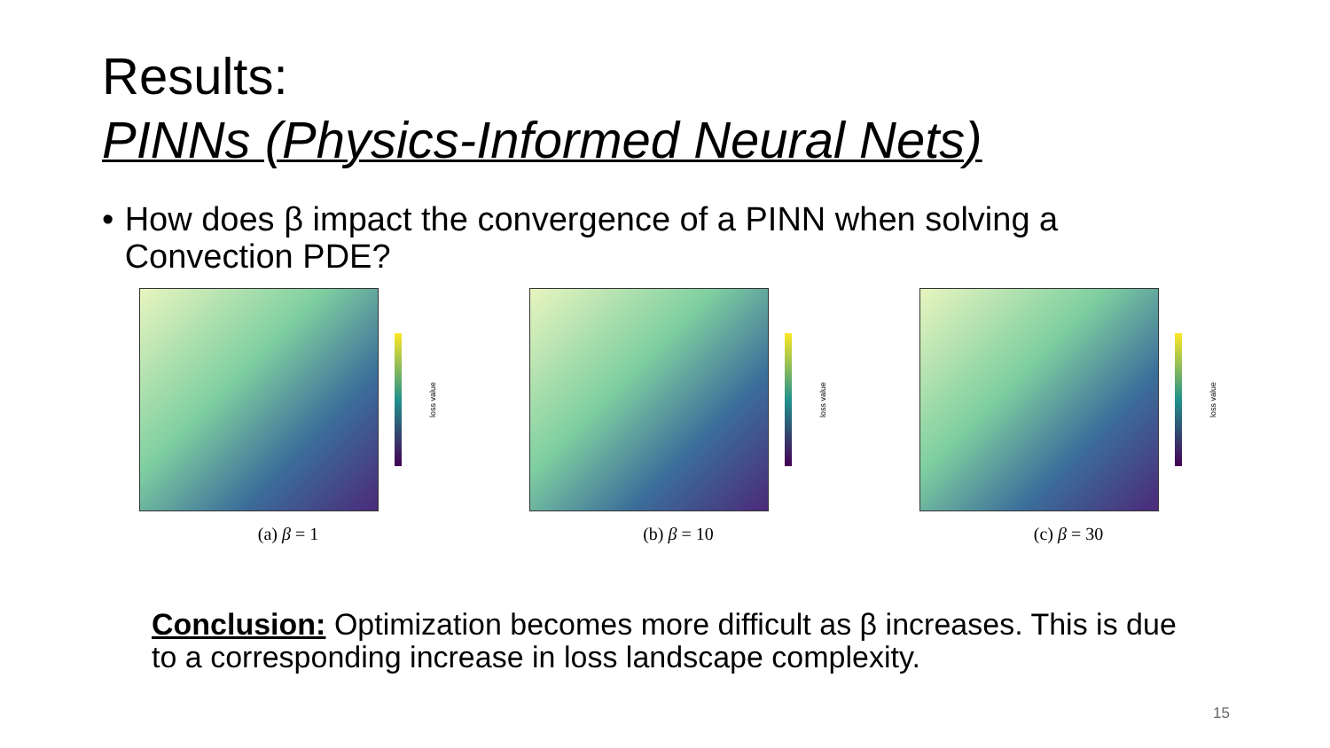Results:
PINNs (Physics-Informed Neural Nets)
• How does β impact the convergence of a PINN when solving a Convection PDE?
loss value
(a) β = 1
loss value
(b) β = 10
loss value
(c) β = 30
Conclusion: Optimization becomes more difficult as β increases. This is due to a corresponding increase in loss landscape complexity.
15